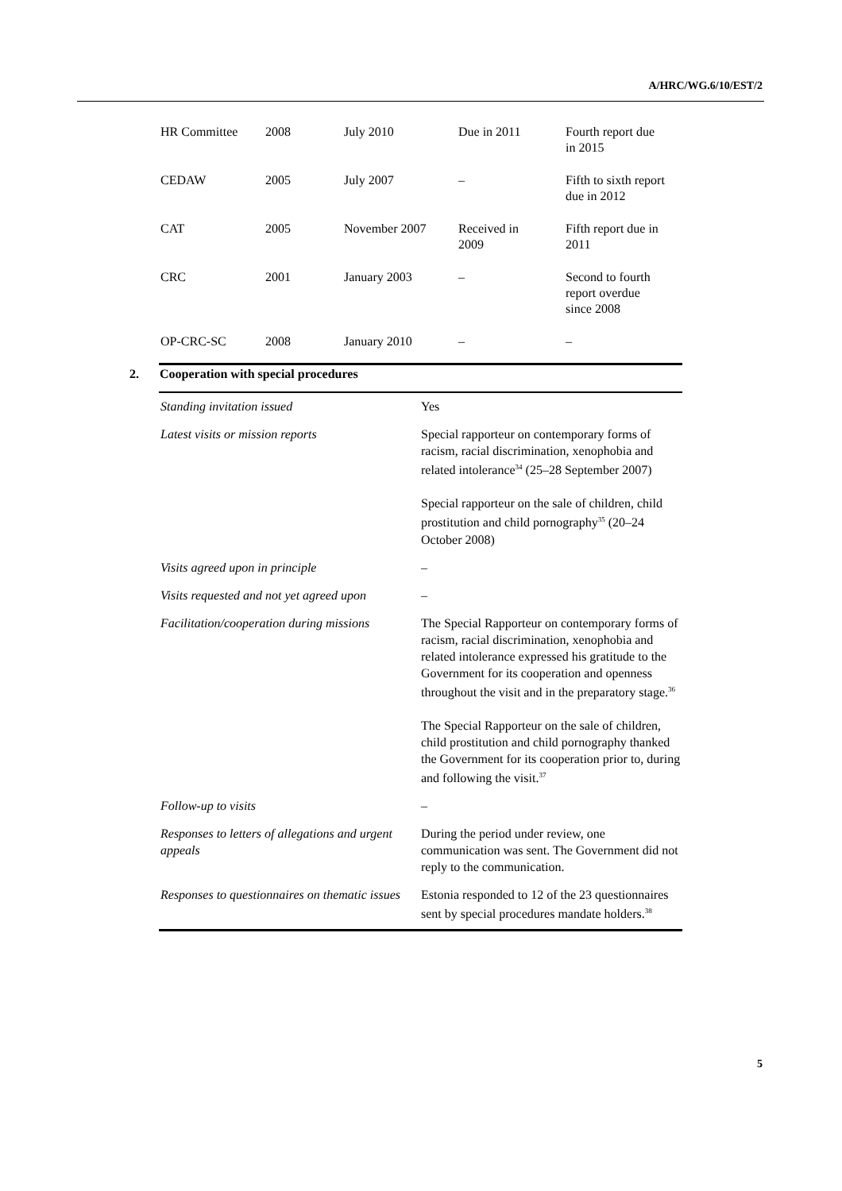A/HRC/WG.6/10/EST/2
| HR Committee | 2008 | July 2010 | Due in 2011 | Fourth report due in 2015 |
| CEDAW | 2005 | July 2007 | – | Fifth to sixth report due in 2012 |
| CAT | 2005 | November 2007 | Received in 2009 | Fifth report due in 2011 |
| CRC | 2001 | January 2003 | – | Second to fourth report overdue since 2008 |
| OP-CRC-SC | 2008 | January 2010 | – | – |
2. Cooperation with special procedures
| Standing invitation issued | Yes |
| Latest visits or mission reports | Special rapporteur on contemporary forms of racism, racial discrimination, xenophobia and related intolerance<sup>34</sup> (25–28 September 2007) Special rapporteur on the sale of children, child prostitution and child pornography<sup>35</sup> (20–24 October 2008) |
| Visits agreed upon in principle | – |
| Visits requested and not yet agreed upon | – |
| Facilitation/cooperation during missions | The Special Rapporteur on contemporary forms of racism, racial discrimination, xenophobia and related intolerance expressed his gratitude to the Government for its cooperation and openness throughout the visit and in the preparatory stage.<sup>36</sup> The Special Rapporteur on the sale of children, child prostitution and child pornography thanked the Government for its cooperation prior to, during and following the visit.<sup>37</sup> |
| Follow-up to visits | – |
| Responses to letters of allegations and urgent appeals | During the period under review, one communication was sent. The Government did not reply to the communication. |
| Responses to questionnaires on thematic issues | Estonia responded to 12 of the 23 questionnaires sent by special procedures mandate holders.<sup>38</sup> |
5